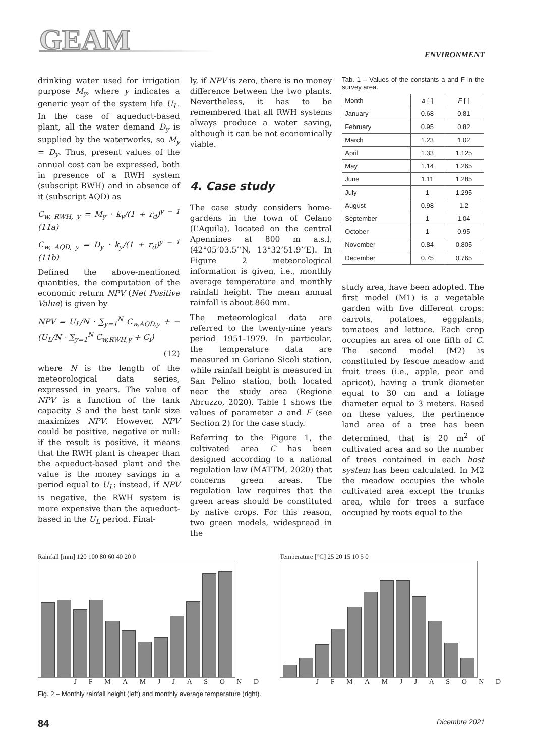GEAM ENVIRONMENT
drinking water used for irrigation purpose M<sub>y</sub>, where y indicates a generic year of the system life U<sub>L</sub>. In the case of aqueduct-based plant, all the water demand D<sub>y</sub> is supplied by the waterworks, so M<sub>y</sub> = D<sub>y</sub>. Thus, present values of the annual cost can be expressed, both in presence of a RWH system (subscript RWH) and in absence of it (subscript AQD) as
C<sub>w, RWH, y</sub> = M<sub>y</sub> · k<sub>y</sub>/(1 + r<sub>d</sub>)<sup>y − 1</sup> (11a)
C<sub>w, AQD, y</sub> = D<sub>y</sub> · k<sub>y</sub>/(1 + r<sub>d</sub>)<sup>y − 1</sup> (11b)
Defined the above-mentioned quantities, the computation of the economic return NPV (Net Positive Value) is given by
NPV = U<sub>L</sub>/N · ∑<sub>y=1</sub><sup>N</sup> C<sub>w,AQD,y</sub> + −(U<sub>L</sub>/N · ∑<sub>y=1</sub><sup>N</sup> C<sub>w,RWH,y</sub> + C<sub>i</sub>)
(12)
where N is the length of the meteorological data series, expressed in years. The value of NPV is a function of the tank capacity S and the best tank size maximizes NPV. However, NPV could be positive, negative or null: if the result is positive, it means that the RWH plant is cheaper than the aqueduct-based plant and the value is the money savings in a period equal to U<sub>L</sub>; instead, if NPV is negative, the RWH system is more expensive than the aqueduct-based in the U<sub>L</sub> period. Final-
ly, if NPV is zero, there is no money difference between the two plants. Nevertheless, it has to be remembered that all RWH systems always produce a water saving, although it can be not economically viable.
4. Case study
The case study considers home-gardens in the town of Celano (L’Aquila), located on the central Apennines at 800 m a.s.l, (42°05’03.5’’N, 13°32’51.9’’E). In Figure 2 meteorological information is given, i.e., monthly average temperature and monthly rainfall height. The mean annual rainfall is about 860 mm.
The meteorological data are referred to the twenty-nine years period 1951-1979. In particular, the temperature data are measured in Goriano Sicoli station, while rainfall height is measured in San Pelino station, both located near the study area (Regione Abruzzo, 2020). Table 1 shows the values of parameter a and F (see Section 2) for the case study.
Referring to the Figure 1, the cultivated area C has been designed according to a national regulation law (MATTM, 2020) that concerns green areas. The regulation law requires that the green areas should be constituted by native crops. For this reason, two green models, widespread in the
Tab. 1 – Values of the constants a and F in the survey area.
| Month | a [-] | F [-] |
| --- | --- | --- |
| January | 0.68 | 0.81 |
| February | 0.95 | 0.82 |
| March | 1.23 | 1.02 |
| April | 1.33 | 1.125 |
| May | 1.14 | 1.265 |
| June | 1.11 | 1.285 |
| July | 1 | 1.295 |
| August | 0.98 | 1.2 |
| September | 1 | 1.04 |
| October | 1 | 0.95 |
| November | 0.84 | 0.805 |
| December | 0.75 | 0.765 |
study area, have been adopted. The first model (M1) is a vegetable garden with five different crops: carrots, potatoes, eggplants, tomatoes and lettuce. Each crop occupies an area of one fifth of C. The second model (M2) is constituted by fescue meadow and fruit trees (i.e., apple, pear and apricot), having a trunk diameter equal to 30 cm and a foliage diameter equal to 3 meters. Based on these values, the pertinence land area of a tree has been determined, that is 20 m<sup>2</sup> of cultivated area and so the number of trees contained in each host system has been calculated. In M2 the meadow occupies the whole cultivated area except the trunks area, while for trees a surface occupied by roots equal to the
Rainfall [mm] 120 100 80 60 40 20 0
J F M A M J J A S O N D
Temperature [°C] 25 20 15 10 5 0
J F M A M J J A S O N D
Fig. 2 – Monthly rainfall height (left) and monthly average temperature (right).
84 Dicembre 2021